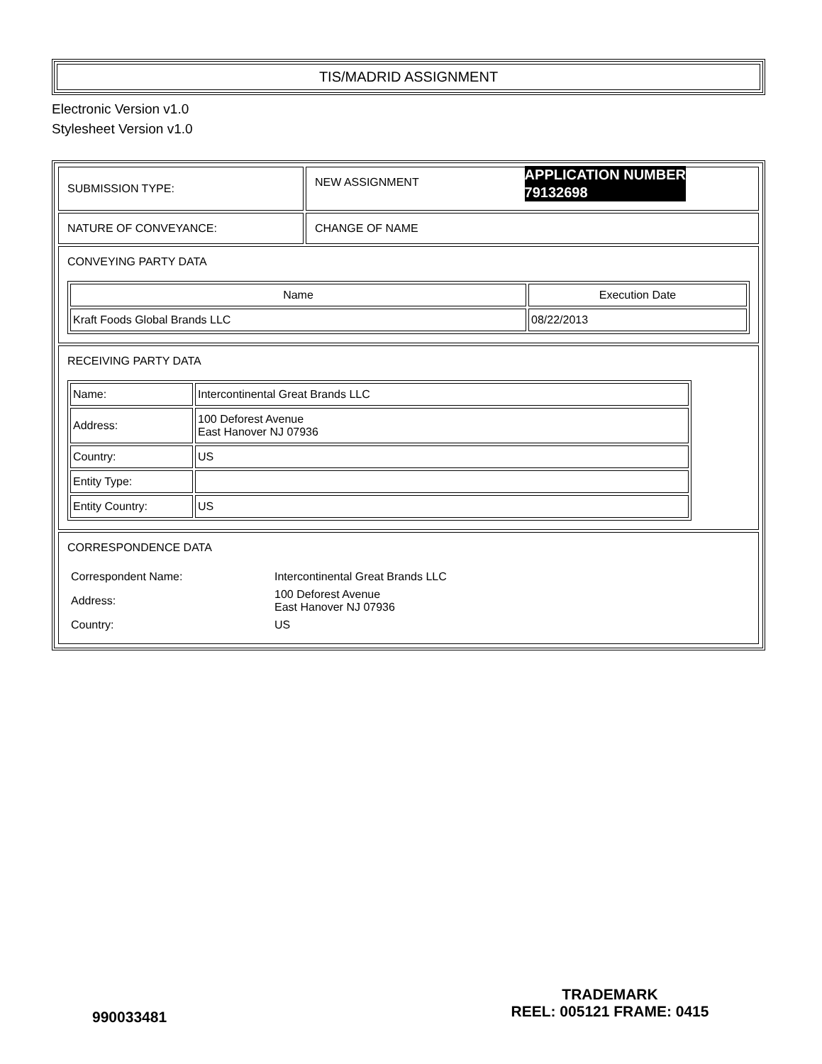TIS/MADRID ASSIGNMENT
Electronic Version v1.0
Stylesheet Version v1.0
| SUBMISSION TYPE: | NEW ASSIGNMENT APPLICATION NUMBER 79132698 |
| NATURE OF CONVEYANCE: | CHANGE OF NAME |
| CONVEYING PARTY DATA / Name / Execution Date / / --- / --- / / Kraft Foods Global Brands LLC / 08/22/2013 / | |
| RECEIVING PARTY DATA / Name: / Intercontinental Great Brands LLC / / Address: / 100 Deforest Avenue East Hanover NJ 07936 / / Country: / US / / Entity Type: / / / Entity Country: / US / | |
| CORRESPONDENCE DATA / Correspondent Name: / Intercontinental Great Brands LLC / / Address: / 100 Deforest Avenue East Hanover NJ 07936 / / Country: / US / | |
990033481
TRADEMARK
REEL: 005121 FRAME: 0415